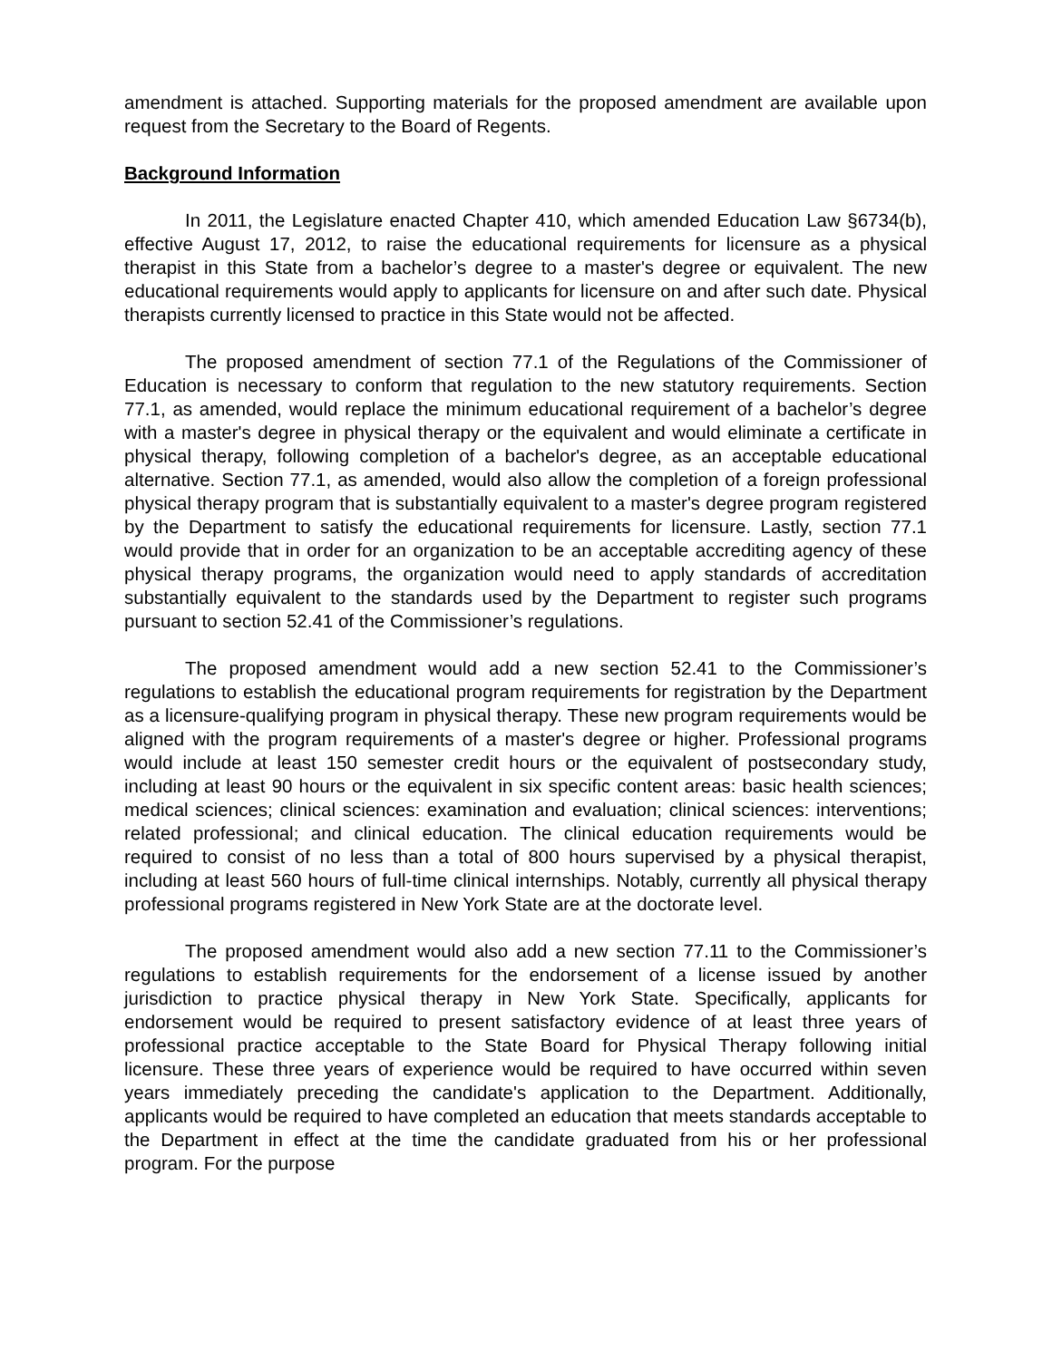amendment is attached. Supporting materials for the proposed amendment are available upon request from the Secretary to the Board of Regents.
Background Information
In 2011, the Legislature enacted Chapter 410, which amended Education Law §6734(b), effective August 17, 2012, to raise the educational requirements for licensure as a physical therapist in this State from a bachelor’s degree to a master's degree or equivalent. The new educational requirements would apply to applicants for licensure on and after such date. Physical therapists currently licensed to practice in this State would not be affected.
The proposed amendment of section 77.1 of the Regulations of the Commissioner of Education is necessary to conform that regulation to the new statutory requirements. Section 77.1, as amended, would replace the minimum educational requirement of a bachelor’s degree with a master's degree in physical therapy or the equivalent and would eliminate a certificate in physical therapy, following completion of a bachelor's degree, as an acceptable educational alternative. Section 77.1, as amended, would also allow the completion of a foreign professional physical therapy program that is substantially equivalent to a master's degree program registered by the Department to satisfy the educational requirements for licensure. Lastly, section 77.1 would provide that in order for an organization to be an acceptable accrediting agency of these physical therapy programs, the organization would need to apply standards of accreditation substantially equivalent to the standards used by the Department to register such programs pursuant to section 52.41 of the Commissioner’s regulations.
The proposed amendment would add a new section 52.41 to the Commissioner’s regulations to establish the educational program requirements for registration by the Department as a licensure-qualifying program in physical therapy. These new program requirements would be aligned with the program requirements of a master's degree or higher. Professional programs would include at least 150 semester credit hours or the equivalent of postsecondary study, including at least 90 hours or the equivalent in six specific content areas: basic health sciences; medical sciences; clinical sciences: examination and evaluation; clinical sciences: interventions; related professional; and clinical education. The clinical education requirements would be required to consist of no less than a total of 800 hours supervised by a physical therapist, including at least 560 hours of full-time clinical internships. Notably, currently all physical therapy professional programs registered in New York State are at the doctorate level.
The proposed amendment would also add a new section 77.11 to the Commissioner’s regulations to establish requirements for the endorsement of a license issued by another jurisdiction to practice physical therapy in New York State. Specifically, applicants for endorsement would be required to present satisfactory evidence of at least three years of professional practice acceptable to the State Board for Physical Therapy following initial licensure. These three years of experience would be required to have occurred within seven years immediately preceding the candidate's application to the Department. Additionally, applicants would be required to have completed an education that meets standards acceptable to the Department in effect at the time the candidate graduated from his or her professional program. For the purpose